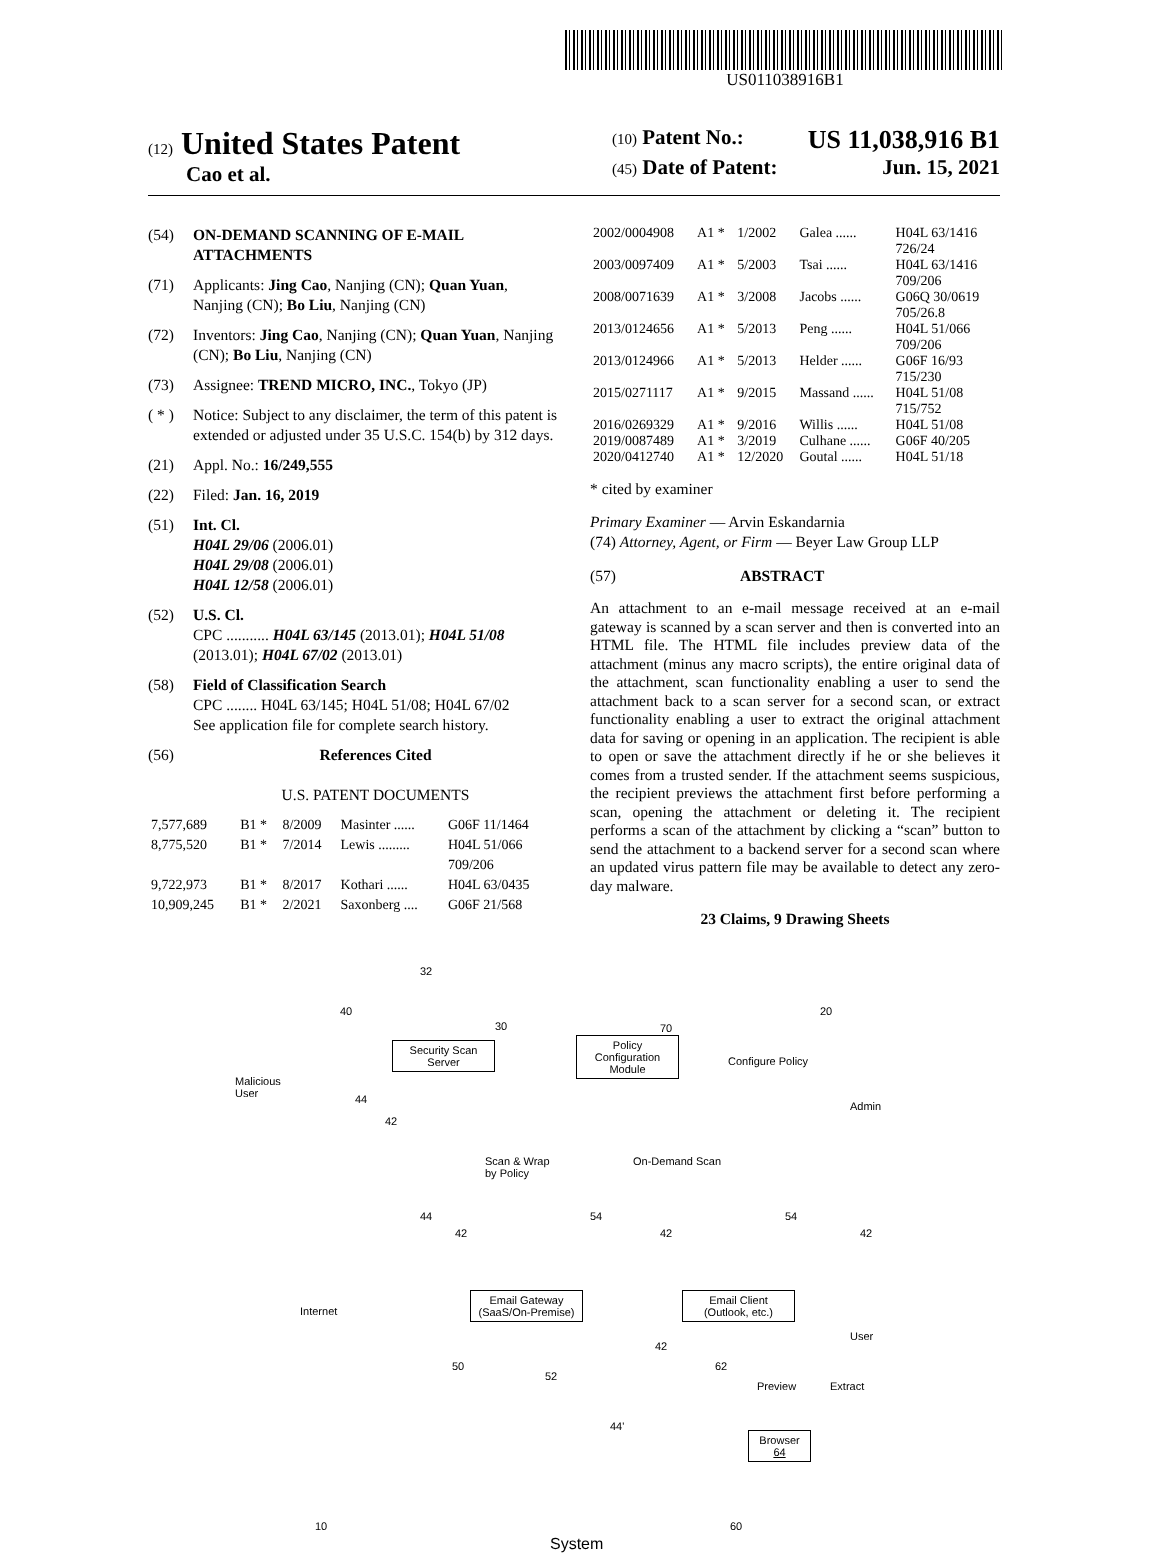US011038916B1
(12) United States Patent
Cao et al.
(10) Patent No.: US 11,038,916 B1
(45) Date of Patent: Jun. 15, 2021
(54) ON-DEMAND SCANNING OF E-MAIL ATTACHMENTS
(71) Applicants: Jing Cao, Nanjing (CN); Quan Yuan, Nanjing (CN); Bo Liu, Nanjing (CN)
(72) Inventors: Jing Cao, Nanjing (CN); Quan Yuan, Nanjing (CN); Bo Liu, Nanjing (CN)
(73) Assignee: TREND MICRO, INC., Tokyo (JP)
( * )
Notice: Subject to any disclaimer, the term of this patent is extended or adjusted under 35 U.S.C. 154(b) by 312 days.
(21) Appl. No.: 16/249,555
(22) Filed: Jan. 16, 2019
(51) Int. Cl.
H04L 29/06 (2006.01)
H04L 29/08 (2006.01)
H04L 12/58 (2006.01)
(52) U.S. Cl.
CPC ........... H04L 63/145 (2013.01); H04L 51/08 (2013.01); H04L 67/02 (2013.01)
(58) Field of Classification Search
CPC ........ H04L 63/145; H04L 51/08; H04L 67/02
See application file for complete search history.
(56) References Cited
U.S. PATENT DOCUMENTS
| 7,577,689 | B1 * | 8/2009 | Masinter ...... | G06F 11/1464 |
| 8,775,520 | B1 * | 7/2014 | Lewis ......... | H04L 51/066 709/206 |
| 9,722,973 | B1 * | 8/2017 | Kothari ...... | H04L 63/0435 |
| 10,909,245 | B1 * | 2/2021 | Saxonberg .... | G06F 21/568 |
| 2002/0004908 | A1 * | 1/2002 | Galea ...... | H04L 63/1416 726/24 |
| 2003/0097409 | A1 * | 5/2003 | Tsai ...... | H04L 63/1416 709/206 |
| 2008/0071639 | A1 * | 3/2008 | Jacobs ...... | G06Q 30/0619 705/26.8 |
| 2013/0124656 | A1 * | 5/2013 | Peng ...... | H04L 51/066 709/206 |
| 2013/0124966 | A1 * | 5/2013 | Helder ...... | G06F 16/93 715/230 |
| 2015/0271117 | A1 * | 9/2015 | Massand ...... | H04L 51/08 715/752 |
| 2016/0269329 | A1 * | 9/2016 | Willis ...... | H04L 51/08 |
| 2019/0087489 | A1 * | 3/2019 | Culhane ...... | G06F 40/205 |
| 2020/0412740 | A1 * | 12/2020 | Goutal ...... | H04L 51/18 |
* cited by examiner
Primary Examiner — Arvin Eskandarnia
(74) Attorney, Agent, or Firm — Beyer Law Group LLP
(57) ABSTRACT
An attachment to an e-mail message received at an e-mail gateway is scanned by a scan server and then is converted into an HTML file. The HTML file includes preview data of the attachment (minus any macro scripts), the entire original data of the attachment, scan functionality enabling a user to send the attachment back to a scan server for a second scan, or extract functionality enabling a user to extract the original attachment data for saving or opening in an application. The recipient is able to open or save the attachment directly if he or she believes it comes from a trusted sender. If the attachment seems suspicious, the recipient previews the attachment first before performing a scan, opening the attachment or deleting it. The recipient performs a scan of the attachment by clicking a “scan” button to send the attachment to a backend server for a second scan where an updated virus pattern file may be available to detect any zero-day malware.
23 Claims, 9 Drawing Sheets
32
40
30 70
20
Security Scan
Server
Policy
Configuration
Module
Configure Policy
Malicious
User
Admin
44
42
Scan & Wrap
by Policy
On-Demand Scan
44
42
54
42
54
42
Internet
Email Gateway
(SaaS/On-Premise)
Email Client
(Outlook, etc.)
User
50
52
42
62
Preview Extract
44'
Browser
64
10 60
System